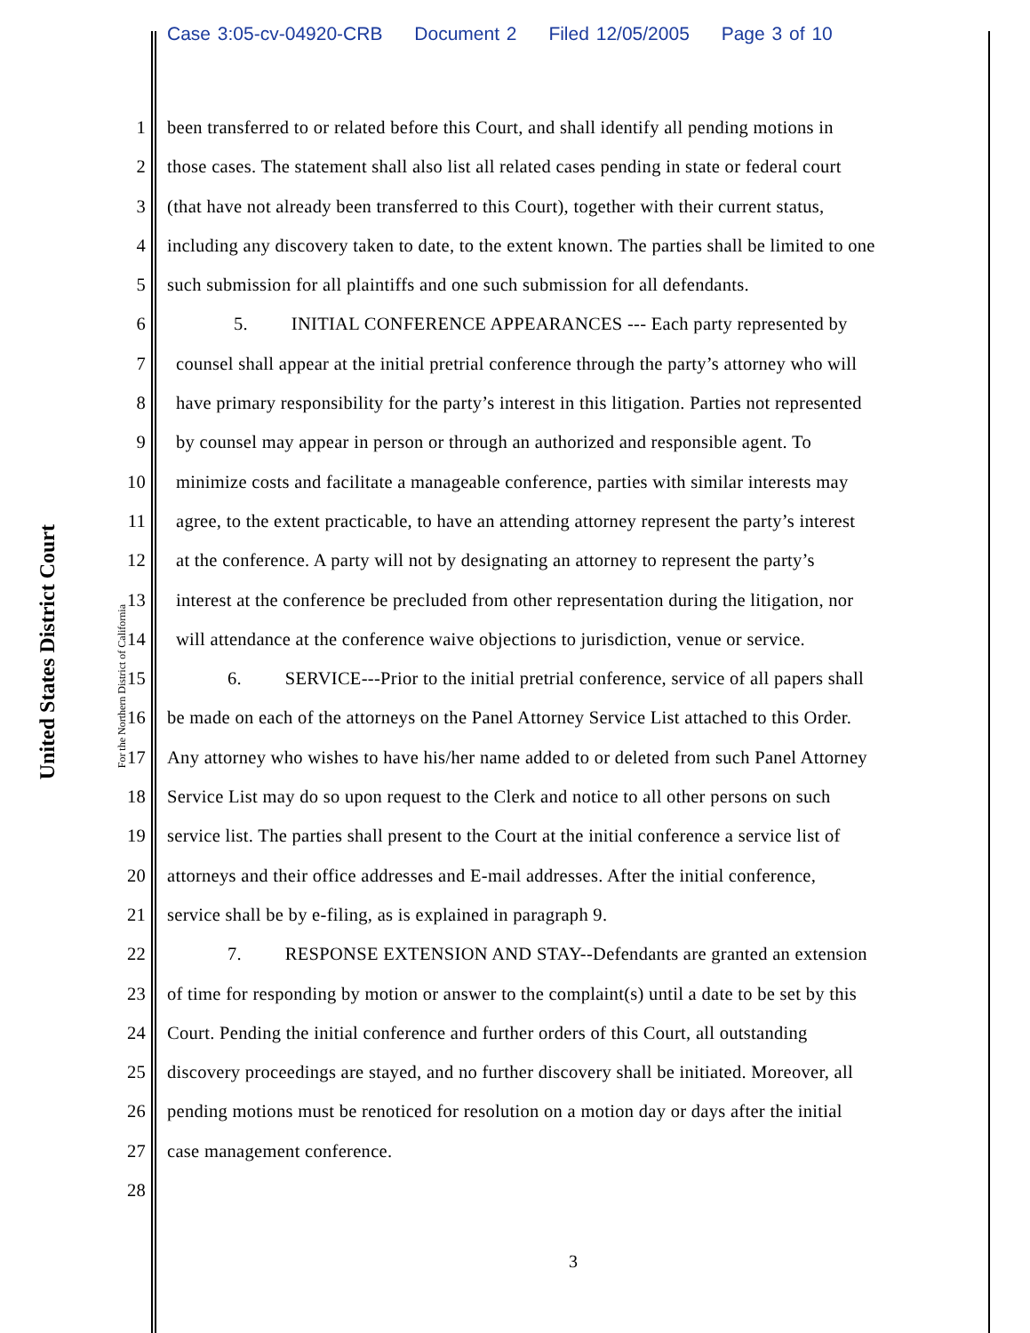Case 3:05-cv-04920-CRB Document 2 Filed 12/05/2005 Page 3 of 10
United States District Court
For the Northern District of California
1 been transferred to or related before this Court, and shall identify all pending motions in
2 those cases. The statement shall also list all related cases pending in state or federal court
3 (that have not already been transferred to this Court), together with their current status,
4 including any discovery taken to date, to the extent known. The parties shall be limited to one
5 such submission for all plaintiffs and one such submission for all defendants.
6 5. INITIAL CONFERENCE APPEARANCES --- Each party represented by
7 counsel shall appear at the initial pretrial conference through the party’s attorney who will
8 have primary responsibility for the party’s interest in this litigation. Parties not represented
9 by counsel may appear in person or through an authorized and responsible agent. To
10 minimize costs and facilitate a manageable conference, parties with similar interests may
11 agree, to the extent practicable, to have an attending attorney represent the party’s interest
12 at the conference. A party will not by designating an attorney to represent the party’s
13 interest at the conference be precluded from other representation during the litigation, nor
14 will attendance at the conference waive objections to jurisdiction, venue or service.
15 6. SERVICE---Prior to the initial pretrial conference, service of all papers shall
16 be made on each of the attorneys on the Panel Attorney Service List attached to this Order.
17 Any attorney who wishes to have his/her name added to or deleted from such Panel Attorney
18 Service List may do so upon request to the Clerk and notice to all other persons on such
19 service list. The parties shall present to the Court at the initial conference a service list of
20 attorneys and their office addresses and E-mail addresses. After the initial conference,
21 service shall be by e-filing, as is explained in paragraph 9.
22 7. RESPONSE EXTENSION AND STAY--Defendants are granted an extension
23 of time for responding by motion or answer to the complaint(s) until a date to be set by this
24 Court. Pending the initial conference and further orders of this Court, all outstanding
25 discovery proceedings are stayed, and no further discovery shall be initiated. Moreover, all
26 pending motions must be renoticed for resolution on a motion day or days after the initial
27 case management conference.
28
3